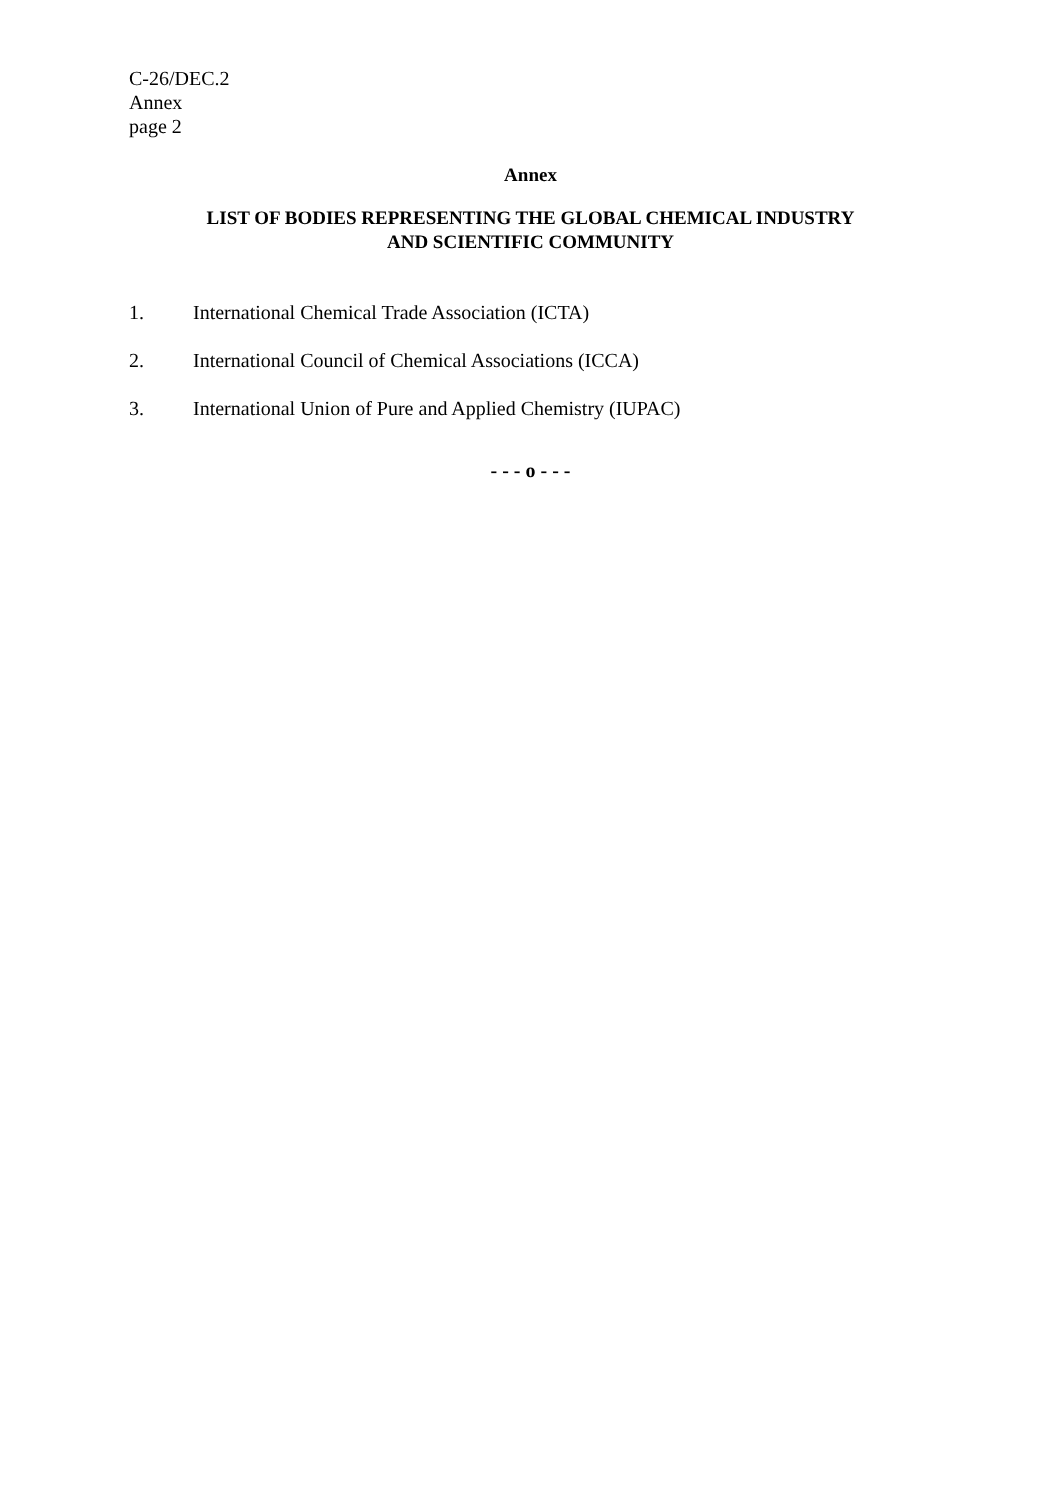C-26/DEC.2
Annex
page 2
Annex
LIST OF BODIES REPRESENTING THE GLOBAL CHEMICAL INDUSTRY
AND SCIENTIFIC COMMUNITY
1. International Chemical Trade Association (ICTA)
2. International Council of Chemical Associations (ICCA)
3. International Union of Pure and Applied Chemistry (IUPAC)
- - - o - - -